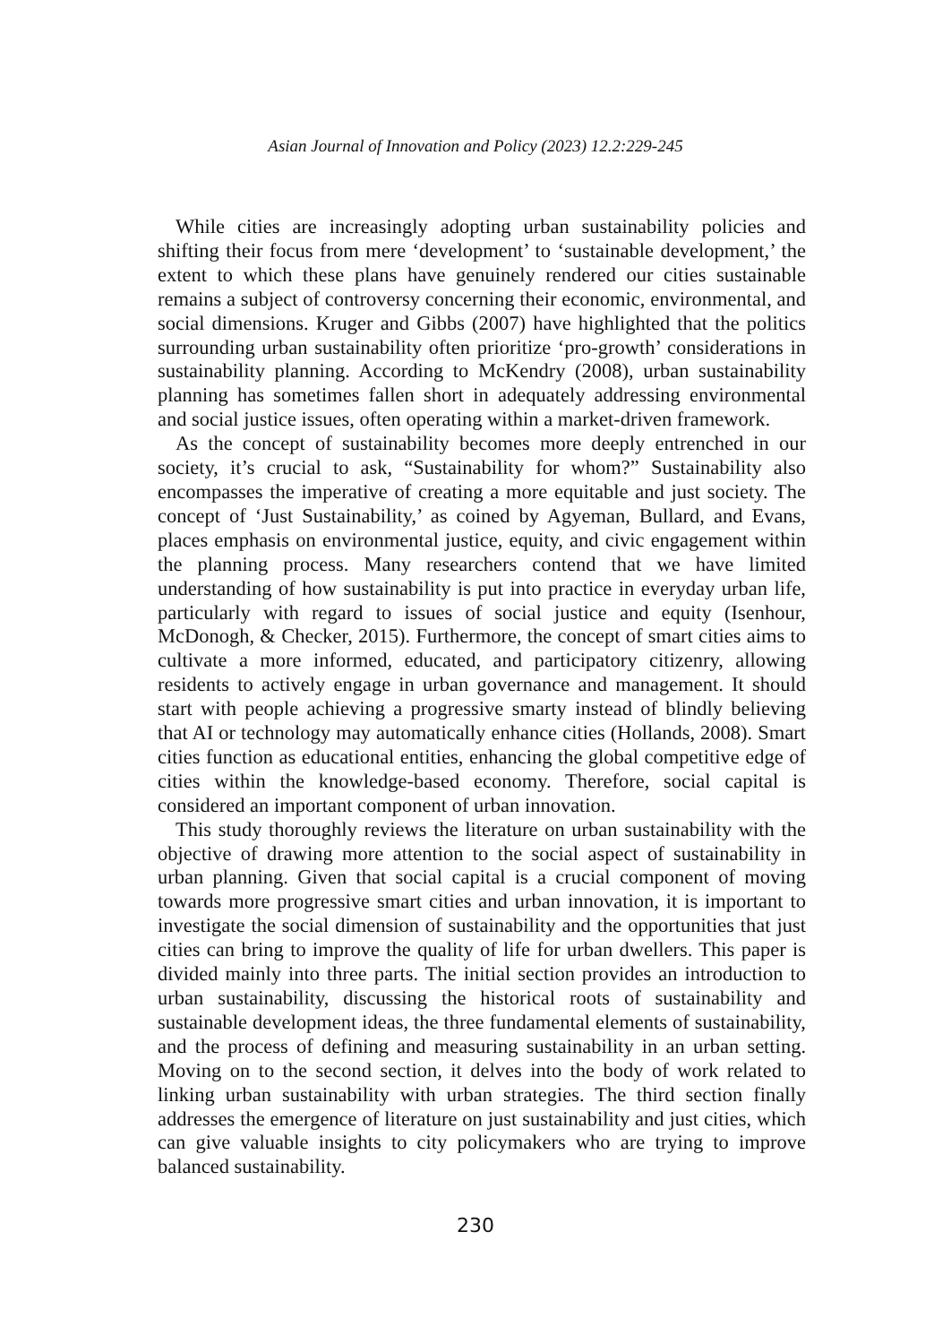Asian Journal of Innovation and Policy (2023) 12.2:229-245
While cities are increasingly adopting urban sustainability policies and shifting their focus from mere ‘development’ to ‘sustainable development,’ the extent to which these plans have genuinely rendered our cities sustainable remains a subject of controversy concerning their economic, environmental, and social dimensions. Kruger and Gibbs (2007) have highlighted that the politics surrounding urban sustainability often prioritize ‘pro-growth’ considerations in sustainability planning. According to McKendry (2008), urban sustainability planning has sometimes fallen short in adequately addressing environmental and social justice issues, often operating within a market-driven framework.
As the concept of sustainability becomes more deeply entrenched in our society, it’s crucial to ask, “Sustainability for whom?” Sustainability also encompasses the imperative of creating a more equitable and just society. The concept of ‘Just Sustainability,’ as coined by Agyeman, Bullard, and Evans, places emphasis on environmental justice, equity, and civic engagement within the planning process. Many researchers contend that we have limited understanding of how sustainability is put into practice in everyday urban life, particularly with regard to issues of social justice and equity (Isenhour, McDonogh, & Checker, 2015). Furthermore, the concept of smart cities aims to cultivate a more informed, educated, and participatory citizenry, allowing residents to actively engage in urban governance and management. It should start with people achieving a progressive smarty instead of blindly believing that AI or technology may automatically enhance cities (Hollands, 2008). Smart cities function as educational entities, enhancing the global competitive edge of cities within the knowledge-based economy. Therefore, social capital is considered an important component of urban innovation.
This study thoroughly reviews the literature on urban sustainability with the objective of drawing more attention to the social aspect of sustainability in urban planning. Given that social capital is a crucial component of moving towards more progressive smart cities and urban innovation, it is important to investigate the social dimension of sustainability and the opportunities that just cities can bring to improve the quality of life for urban dwellers. This paper is divided mainly into three parts. The initial section provides an introduction to urban sustainability, discussing the historical roots of sustainability and sustainable development ideas, the three fundamental elements of sustainability, and the process of defining and measuring sustainability in an urban setting. Moving on to the second section, it delves into the body of work related to linking urban sustainability with urban strategies. The third section finally addresses the emergence of literature on just sustainability and just cities, which can give valuable insights to city policymakers who are trying to improve balanced sustainability.
230